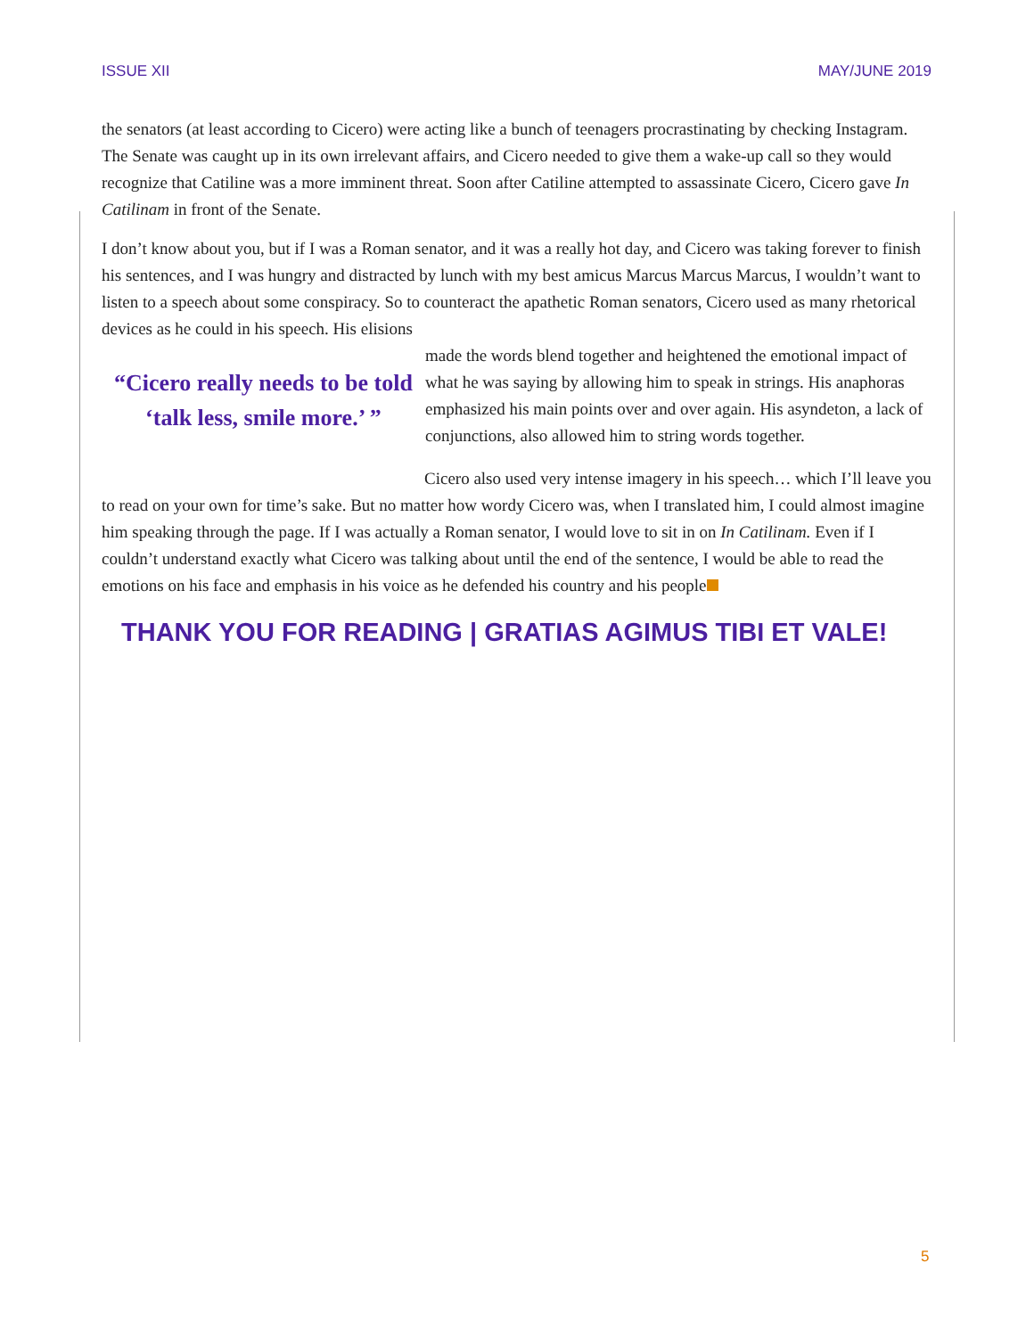ISSUE XII MAY/JUNE 2019
the senators (at least according to Cicero) were acting like a bunch of teenagers procrastinating by checking Instagram. The Senate was caught up in its own irrelevant affairs, and Cicero needed to give them a wake-up call so they would recognize that Catiline was a more imminent threat. Soon after Catiline attempted to assassinate Cicero, Cicero gave In Catilinam in front of the Senate.
I don’t know about you, but if I was a Roman senator, and it was a really hot day, and Cicero was taking forever to finish his sentences, and I was hungry and distracted by lunch with my best amicus Marcus Marcus Marcus, I wouldn’t want to listen to a speech about some conspiracy. So to counteract the apathetic Roman senators, Cicero used as many rhetorical devices as he could in his speech. His elisions
“Cicero really needs to be told ‘talk less, smile more.’ ”
made the words blend together and heightened the emotional impact of what he was saying by allowing him to speak in strings. His anaphoras emphasized his main points over and over again. His asyndeton, a lack of conjunctions, also allowed him to string words together.
Cicero also used very intense imagery in his speech… which I’ll leave you to read on your own for time’s sake. But no matter how wordy Cicero was, when I translated him, I could almost imagine him speaking through the page. If I was actually a Roman senator, I would love to sit in on In Catilinam. Even if I couldn’t understand exactly what Cicero was talking about until the end of the sentence, I would be able to read the emotions on his face and emphasis in his voice as he defended his country and his people
THANK YOU FOR READING | GRATIAS AGIMUS TIBI ET VALE!
5